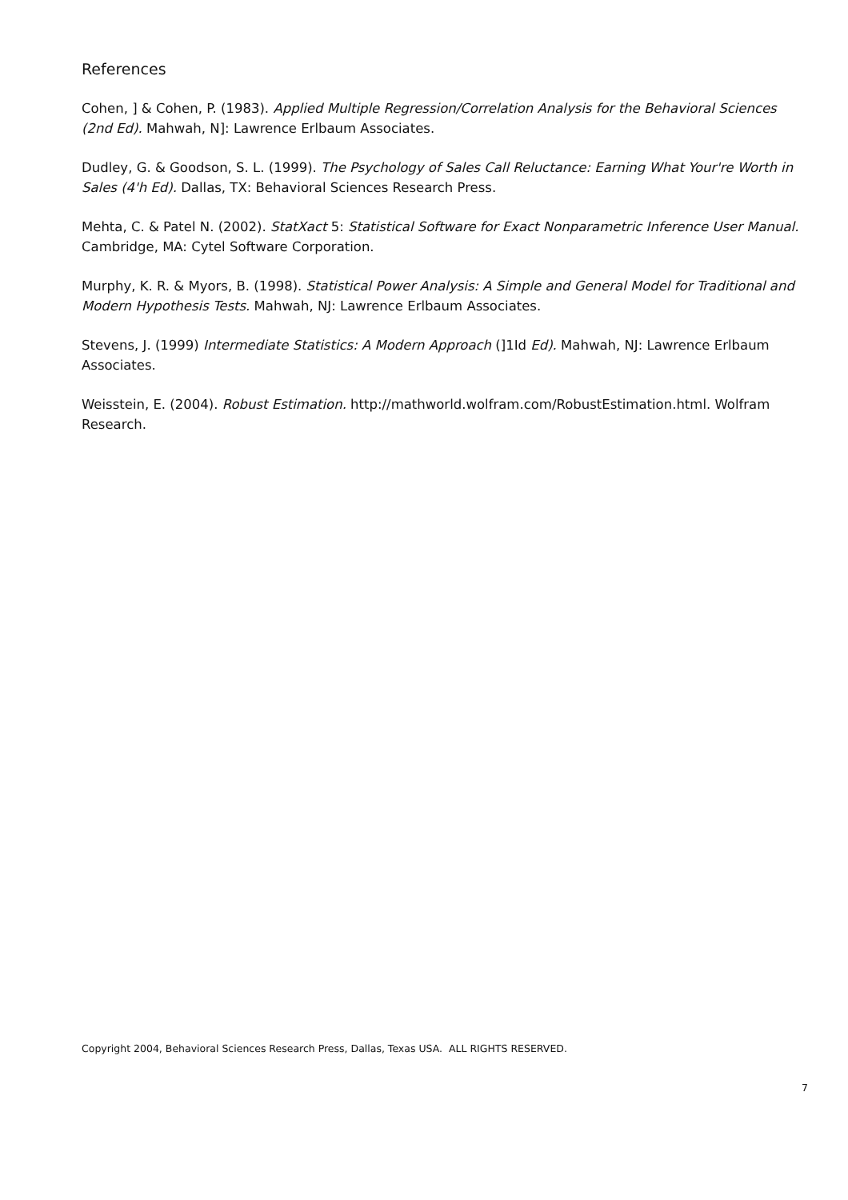References
Cohen, ] & Cohen, P. (1983). Applied Multiple Regression/Correlation Analysis for the Behavioral Sciences (2nd Ed). Mahwah, N]: Lawrence Erlbaum Associates.
Dudley, G. & Goodson, S. L. (1999). The Psychology of Sales Call Reluctance: Earning What Your're Worth in Sales (4'h Ed). Dallas, TX: Behavioral Sciences Research Press.
Mehta, C. & Patel N. (2002). StatXact 5: Statistical Software for Exact Nonparametric Inference User Manual. Cambridge, MA: Cytel Software Corporation.
Murphy, K. R. & Myors, B. (1998). Statistical Power Analysis: A Simple and General Model for Traditional and Modern Hypothesis Tests. Mahwah, NJ: Lawrence Erlbaum Associates.
Stevens, J. (1999) Intermediate Statistics: A Modern Approach (]1Id Ed). Mahwah, NJ: Lawrence Erlbaum Associates.
Weisstein, E. (2004). Robust Estimation. http://mathworld.wolfram.com/RobustEstimation.html. Wolfram Research.
Copyright 2004, Behavioral Sciences Research Press, Dallas, Texas USA. ALL RIGHTS RESERVED.
7